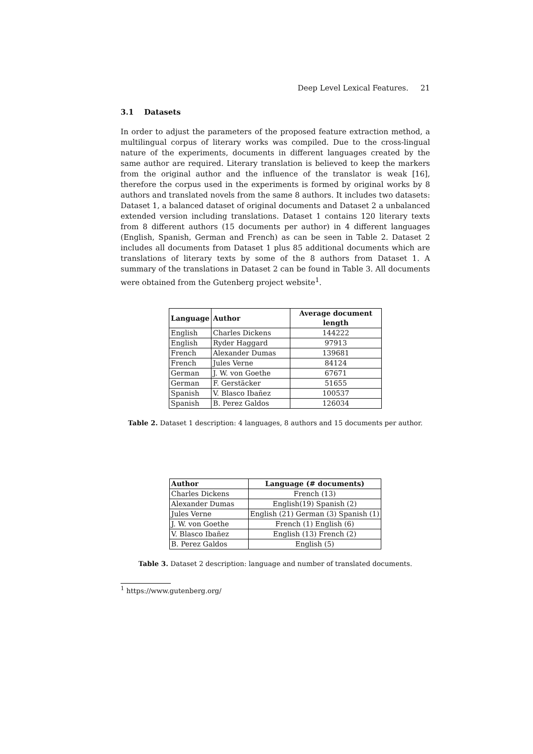Deep Level Lexical Features. 21
3.1 Datasets
In order to adjust the parameters of the proposed feature extraction method, a multilingual corpus of literary works was compiled. Due to the cross-lingual nature of the experiments, documents in different languages created by the same author are required. Literary translation is believed to keep the markers from the original author and the influence of the translator is weak [16], therefore the corpus used in the experiments is formed by original works by 8 authors and translated novels from the same 8 authors. It includes two datasets: Dataset 1, a balanced dataset of original documents and Dataset 2 a unbalanced extended version including translations. Dataset 1 contains 120 literary texts from 8 different authors (15 documents per author) in 4 different languages (English, Spanish, German and French) as can be seen in Table 2. Dataset 2 includes all documents from Dataset 1 plus 85 additional documents which are translations of literary texts by some of the 8 authors from Dataset 1. A summary of the translations in Dataset 2 can be found in Table 3. All documents were obtained from the Gutenberg project website<sup>1</sup>.
| Language | Author | Average document length |
| --- | --- | --- |
| English | Charles Dickens | 144222 |
| English | Ryder Haggard | 97913 |
| French | Alexander Dumas | 139681 |
| French | Jules Verne | 84124 |
| German | J. W. von Goethe | 67671 |
| German | F. Gerstäcker | 51655 |
| Spanish | V. Blasco Ibañez | 100537 |
| Spanish | B. Perez Galdos | 126034 |
Table 2. Dataset 1 description: 4 languages, 8 authors and 15 documents per author.
| Author | Language (# documents) |
| --- | --- |
| Charles Dickens | French (13) |
| Alexander Dumas | English(19) Spanish (2) |
| Jules Verne | English (21) German (3) Spanish (1) |
| J. W. von Goethe | French (1) English (6) |
| V. Blasco Ibañez | English (13) French (2) |
| B. Perez Galdos | English (5) |
Table 3. Dataset 2 description: language and number of translated documents.
<sup>1</sup> https://www.gutenberg.org/